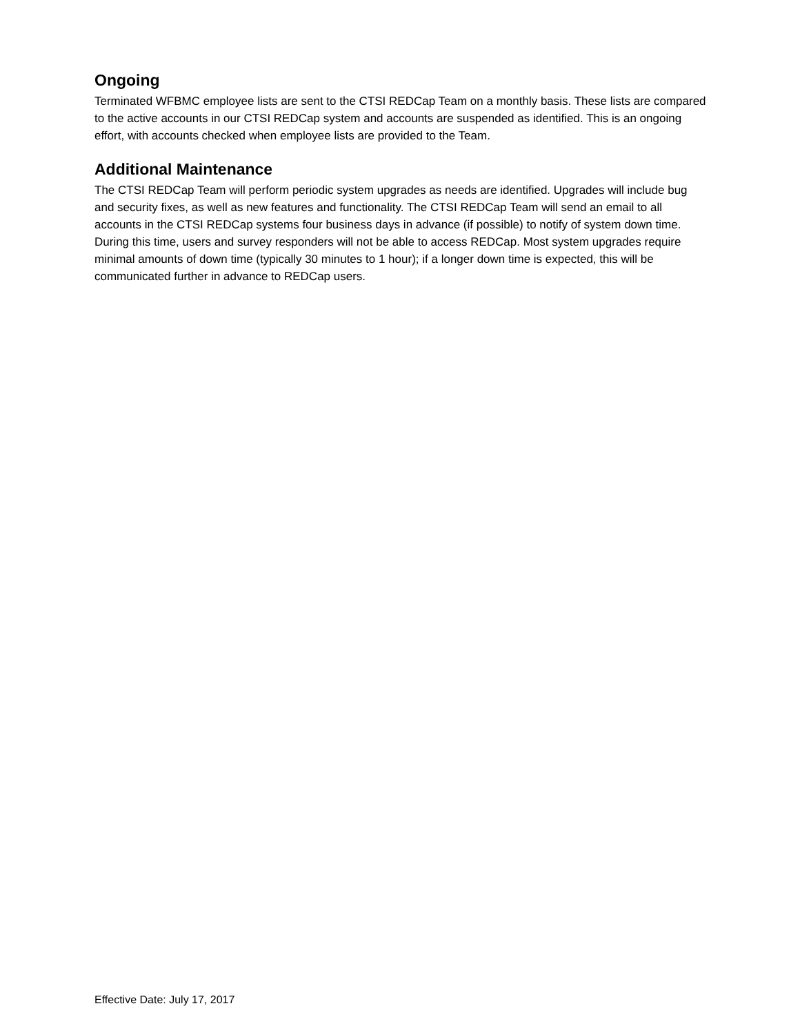Ongoing
Terminated WFBMC employee lists are sent to the CTSI REDCap Team on a monthly basis. These lists are compared to the active accounts in our CTSI REDCap system and accounts are suspended as identified. This is an ongoing effort, with accounts checked when employee lists are provided to the Team.
Additional Maintenance
The CTSI REDCap Team will perform periodic system upgrades as needs are identified. Upgrades will include bug and security fixes, as well as new features and functionality. The CTSI REDCap Team will send an email to all accounts in the CTSI REDCap systems four business days in advance (if possible) to notify of system down time. During this time, users and survey responders will not be able to access REDCap. Most system upgrades require minimal amounts of down time (typically 30 minutes to 1 hour); if a longer down time is expected, this will be communicated further in advance to REDCap users.
Effective Date: July 17, 2017